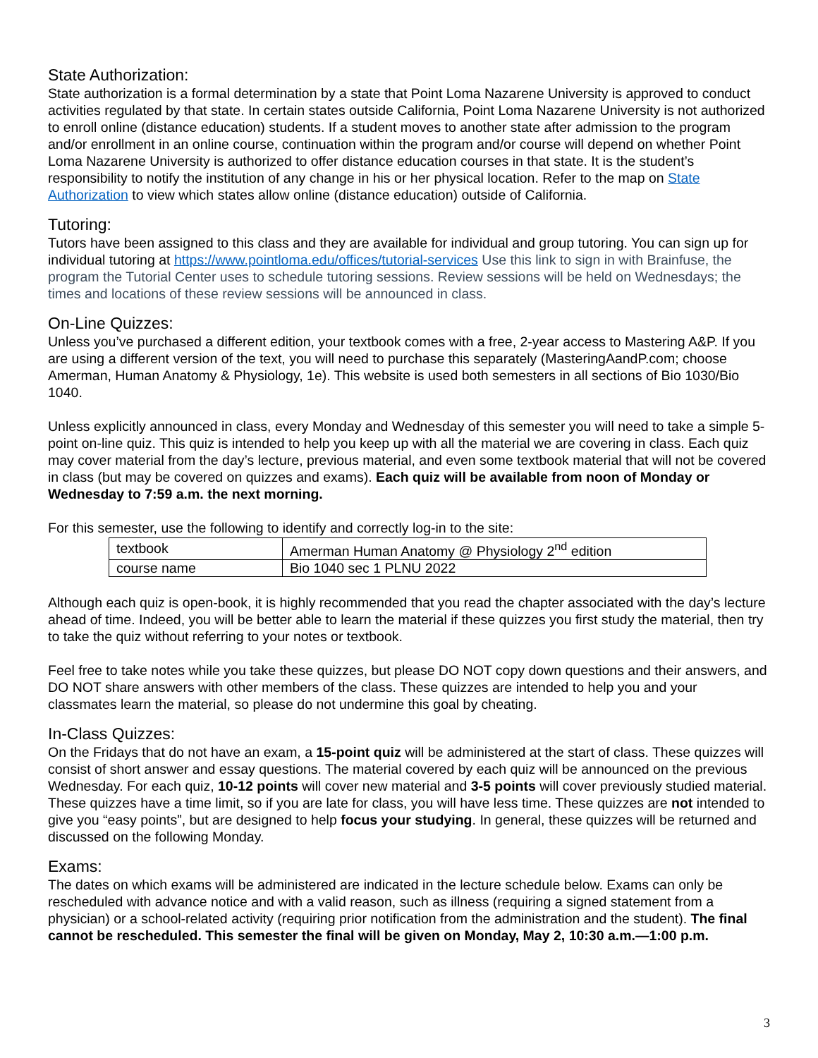State Authorization:
State authorization is a formal determination by a state that Point Loma Nazarene University is approved to conduct activities regulated by that state. In certain states outside California, Point Loma Nazarene University is not authorized to enroll online (distance education) students. If a student moves to another state after admission to the program and/or enrollment in an online course, continuation within the program and/or course will depend on whether Point Loma Nazarene University is authorized to offer distance education courses in that state. It is the student’s responsibility to notify the institution of any change in his or her physical location. Refer to the map on State Authorization to view which states allow online (distance education) outside of California.
Tutoring:
Tutors have been assigned to this class and they are available for individual and group tutoring. You can sign up for individual tutoring at https://www.pointloma.edu/offices/tutorial-services Use this link to sign in with Brainfuse, the program the Tutorial Center uses to schedule tutoring sessions. Review sessions will be held on Wednesdays; the times and locations of these review sessions will be announced in class.
On-Line Quizzes:
Unless you’ve purchased a different edition, your textbook comes with a free, 2-year access to Mastering A&P. If you are using a different version of the text, you will need to purchase this separately (MasteringAandP.com; choose Amerman, Human Anatomy & Physiology, 1e). This website is used both semesters in all sections of Bio 1030/Bio 1040.
Unless explicitly announced in class, every Monday and Wednesday of this semester you will need to take a simple 5-point on-line quiz. This quiz is intended to help you keep up with all the material we are covering in class. Each quiz may cover material from the day’s lecture, previous material, and even some textbook material that will not be covered in class (but may be covered on quizzes and exams). Each quiz will be available from noon of Monday or Wednesday to 7:59 a.m. the next morning.
For this semester, use the following to identify and correctly log-in to the site:
| textbook | Amerman Human Anatomy @ Physiology 2<sup>nd</sup> edition |
| course name | Bio 1040 sec 1 PLNU 2022 |
Although each quiz is open-book, it is highly recommended that you read the chapter associated with the day’s lecture ahead of time. Indeed, you will be better able to learn the material if these quizzes you first study the material, then try to take the quiz without referring to your notes or textbook.
Feel free to take notes while you take these quizzes, but please DO NOT copy down questions and their answers, and DO NOT share answers with other members of the class. These quizzes are intended to help you and your classmates learn the material, so please do not undermine this goal by cheating.
In-Class Quizzes:
On the Fridays that do not have an exam, a 15-point quiz will be administered at the start of class. These quizzes will consist of short answer and essay questions. The material covered by each quiz will be announced on the previous Wednesday. For each quiz, 10-12 points will cover new material and 3-5 points will cover previously studied material. These quizzes have a time limit, so if you are late for class, you will have less time. These quizzes are not intended to give you “easy points”, but are designed to help focus your studying. In general, these quizzes will be returned and discussed on the following Monday.
Exams:
The dates on which exams will be administered are indicated in the lecture schedule below. Exams can only be rescheduled with advance notice and with a valid reason, such as illness (requiring a signed statement from a physician) or a school-related activity (requiring prior notification from the administration and the student). The final cannot be rescheduled. This semester the final will be given on Monday, May 2, 10:30 a.m.—1:00 p.m.
3